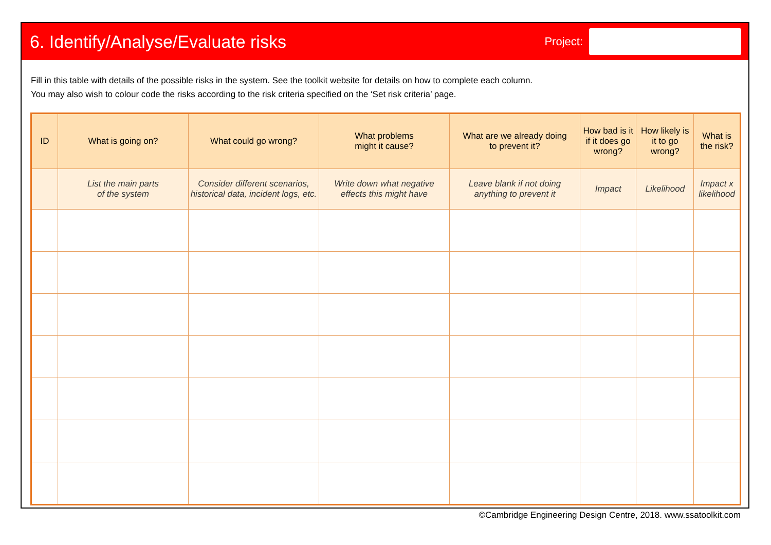6. Identify/Analyse/Evaluate risks
Project:
Fill in this table with details of the possible risks in the system. See the toolkit website for details on how to complete each column.
You may also wish to colour code the risks according to the risk criteria specified on the ‘Set risk criteria’ page.
| ID | What is going on? | What could go wrong? | What problems might it cause? | What are we already doing to prevent it? | How bad is it if it does go wrong? | How likely is it to go wrong? | What is the risk? |
| --- | --- | --- | --- | --- | --- | --- | --- |
| | List the main parts of the system | Consider different scenarios, historical data, incident logs, etc. | Write down what negative effects this might have | Leave blank if not doing anything to prevent it | Impact | Likelihood | Impact x likelihood |
©Cambridge Engineering Design Centre, 2018. www.ssatoolkit.com